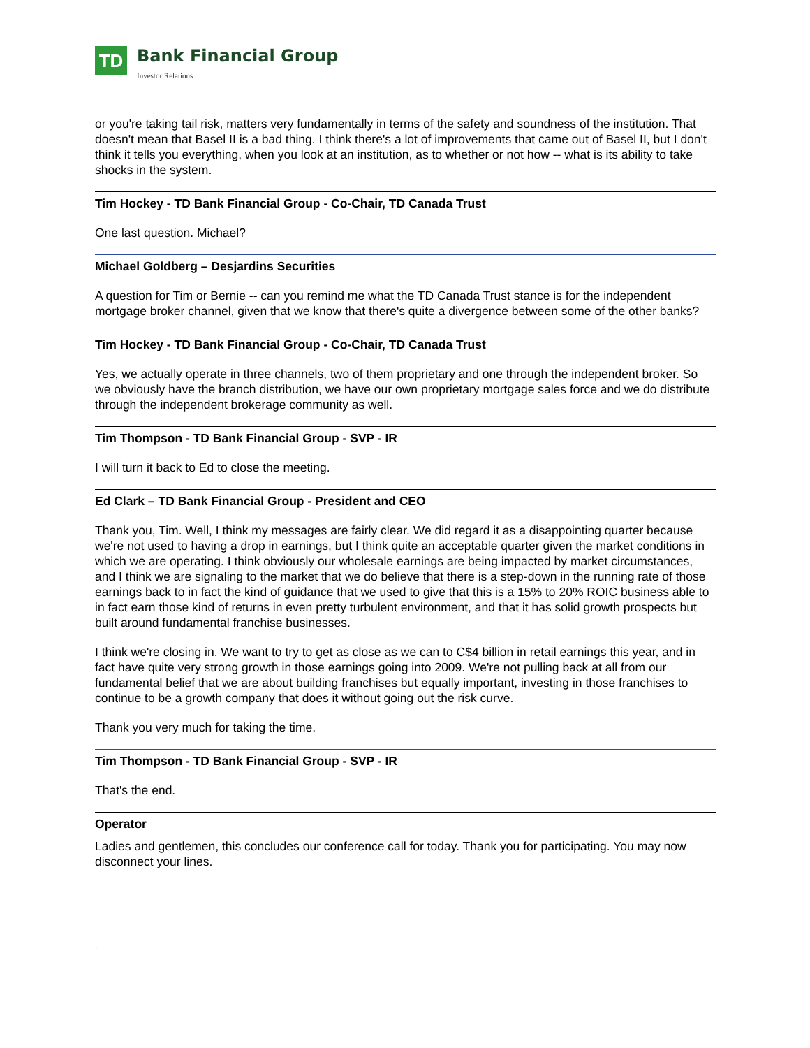TD
Bank Financial Group
Investor Relations
or you're taking tail risk, matters very fundamentally in terms of the safety and soundness of the institution. That doesn't mean that Basel II is a bad thing. I think there's a lot of improvements that came out of Basel II, but I don't think it tells you everything, when you look at an institution, as to whether or not how -- what is its ability to take shocks in the system.
Tim Hockey - TD Bank Financial Group - Co-Chair, TD Canada Trust
One last question. Michael?
Michael Goldberg – Desjardins Securities
A question for Tim or Bernie -- can you remind me what the TD Canada Trust stance is for the independent mortgage broker channel, given that we know that there's quite a divergence between some of the other banks?
Tim Hockey - TD Bank Financial Group - Co-Chair, TD Canada Trust
Yes, we actually operate in three channels, two of them proprietary and one through the independent broker. So we obviously have the branch distribution, we have our own proprietary mortgage sales force and we do distribute through the independent brokerage community as well.
Tim Thompson - TD Bank Financial Group - SVP - IR
I will turn it back to Ed to close the meeting.
Ed Clark – TD Bank Financial Group - President and CEO
Thank you, Tim. Well, I think my messages are fairly clear. We did regard it as a disappointing quarter because we're not used to having a drop in earnings, but I think quite an acceptable quarter given the market conditions in which we are operating. I think obviously our wholesale earnings are being impacted by market circumstances, and I think we are signaling to the market that we do believe that there is a step-down in the running rate of those earnings back to in fact the kind of guidance that we used to give that this is a 15% to 20% ROIC business able to in fact earn those kind of returns in even pretty turbulent environment, and that it has solid growth prospects but built around fundamental franchise businesses.
I think we're closing in. We want to try to get as close as we can to C$4 billion in retail earnings this year, and in fact have quite very strong growth in those earnings going into 2009. We're not pulling back at all from our fundamental belief that we are about building franchises but equally important, investing in those franchises to continue to be a growth company that does it without going out the risk curve.
Thank you very much for taking the time.
Tim Thompson - TD Bank Financial Group - SVP - IR
That's the end.
Operator
Ladies and gentlemen, this concludes our conference call for today. Thank you for participating. You may now disconnect your lines.
.